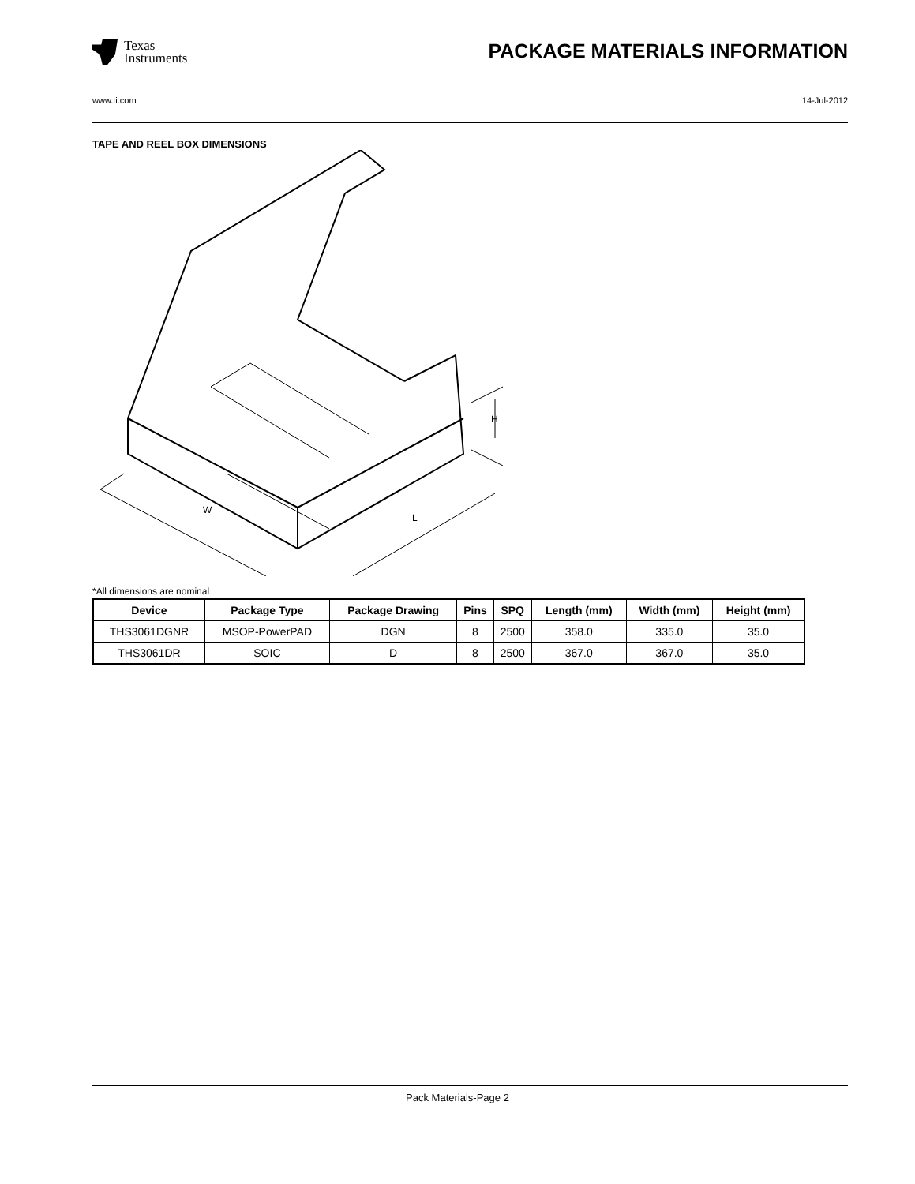Texas
Instruments
PACKAGE MATERIALS INFORMATION
www.ti.com 14-Jul-2012
TAPE AND REEL BOX DIMENSIONS
W
L
H
*All dimensions are nominal
| Device | Package Type | Package Drawing | Pins | SPQ | Length (mm) | Width (mm) | Height (mm) |
| --- | --- | --- | --- | --- | --- | --- | --- |
| THS3061DGNR | MSOP-PowerPAD | DGN | 8 | 2500 | 358.0 | 335.0 | 35.0 |
| THS3061DR | SOIC | D | 8 | 2500 | 367.0 | 367.0 | 35.0 |
Pack Materials-Page 2